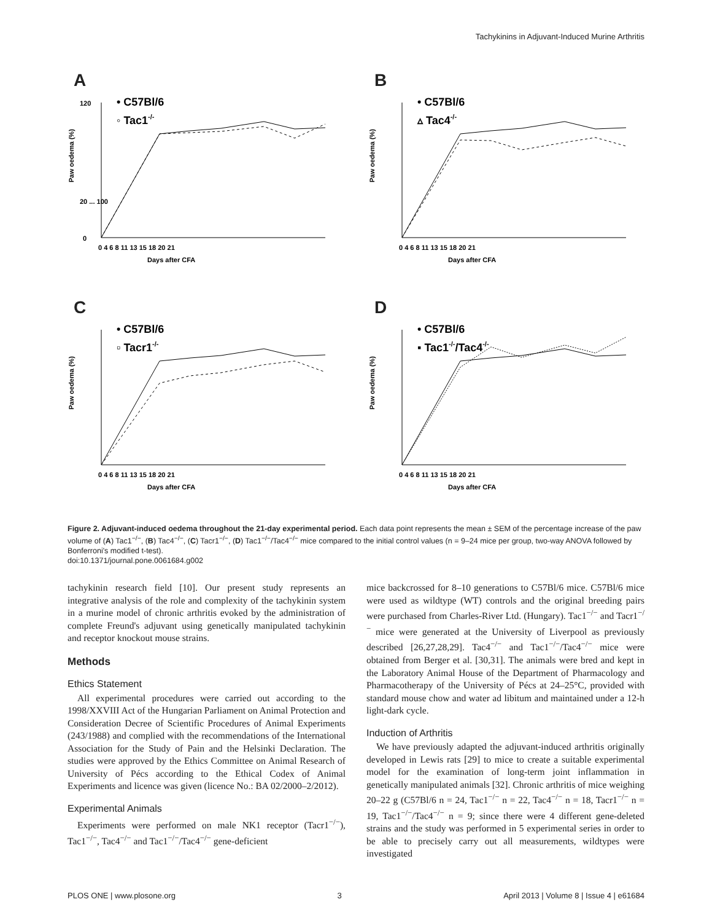Tachykinins in Adjuvant-Induced Murine Arthritis
A
• C57Bl/6
◦ Tac1-/-
0
120
20 ... 100
Days after CFA
0 4 6 8 11 13 15 18 20 21
Paw oedema (%)
B
• C57Bl/6
▵ Tac4-/-
Days after CFA
0 4 6 8 11 13 15 18 20 21
Paw oedema (%)
C
• C57Bl/6
▫ Tacr1-/-
Days after CFA
0 4 6 8 11 13 15 18 20 21
Paw oedema (%)
D
• C57Bl/6
▪ Tac1-/-/Tac4-/-
Days after CFA
0 4 6 8 11 13 15 18 20 21
Paw oedema (%)
Figure 2. Adjuvant-induced oedema throughout the 21-day experimental period. Each data point represents the mean ± SEM of the percentage increase of the paw volume of (A) Tac1<sup>−/−</sup>, (B) Tac4<sup>−/−</sup>, (C) Tacr1<sup>−/−</sup>, (D) Tac1<sup>−/−</sup>/Tac4<sup>−/−</sup> mice compared to the initial control values (n = 9–24 mice per group, two-way ANOVA followed by Bonferroni's modified t-test).
doi:10.1371/journal.pone.0061684.g002
tachykinin research field [10]. Our present study represents an integrative analysis of the role and complexity of the tachykinin system in a murine model of chronic arthritis evoked by the administration of complete Freund's adjuvant using genetically manipulated tachykinin and receptor knockout mouse strains.
Methods
Ethics Statement
All experimental procedures were carried out according to the 1998/XXVIII Act of the Hungarian Parliament on Animal Protection and Consideration Decree of Scientific Procedures of Animal Experiments (243/1988) and complied with the recommendations of the International Association for the Study of Pain and the Helsinki Declaration. The studies were approved by the Ethics Committee on Animal Research of University of Pécs according to the Ethical Codex of Animal Experiments and licence was given (licence No.: BA 02/2000–2/2012).
Experimental Animals
Experiments were performed on male NK1 receptor (Tacr1<sup>−/−</sup>), Tac1<sup>−/−</sup>, Tac4<sup>−/−</sup> and Tac1<sup>−/−</sup>/Tac4<sup>−/−</sup> gene-deficient
mice backcrossed for 8–10 generations to C57Bl/6 mice. C57Bl/6 mice were used as wildtype (WT) controls and the original breeding pairs were purchased from Charles-River Ltd. (Hungary). Tac1<sup>−/−</sup> and Tacr1<sup>−/−</sup> mice were generated at the University of Liverpool as previously described [26,27,28,29]. Tac4<sup>−/−</sup> and Tac1<sup>−/−</sup>/Tac4<sup>−/−</sup> mice were obtained from Berger et al. [30,31]. The animals were bred and kept in the Laboratory Animal House of the Department of Pharmacology and Pharmacotherapy of the University of Pécs at 24–25°C, provided with standard mouse chow and water ad libitum and maintained under a 12-h light-dark cycle.
Induction of Arthritis
We have previously adapted the adjuvant-induced arthritis originally developed in Lewis rats [29] to mice to create a suitable experimental model for the examination of long-term joint inflammation in genetically manipulated animals [32]. Chronic arthritis of mice weighing 20–22 g (C57Bl/6 n = 24, Tac1<sup>−/−</sup> n = 22, Tac4<sup>−/−</sup> n = 18, Tacr1<sup>−/−</sup> n = 19, Tac1<sup>−/−</sup>/Tac4<sup>−/−</sup> n = 9; since there were 4 different gene-deleted strains and the study was performed in 5 experimental series in order to be able to precisely carry out all measurements, wildtypes were investigated
PLOS ONE | www.plosone.org 3 April 2013 | Volume 8 | Issue 4 | e61684